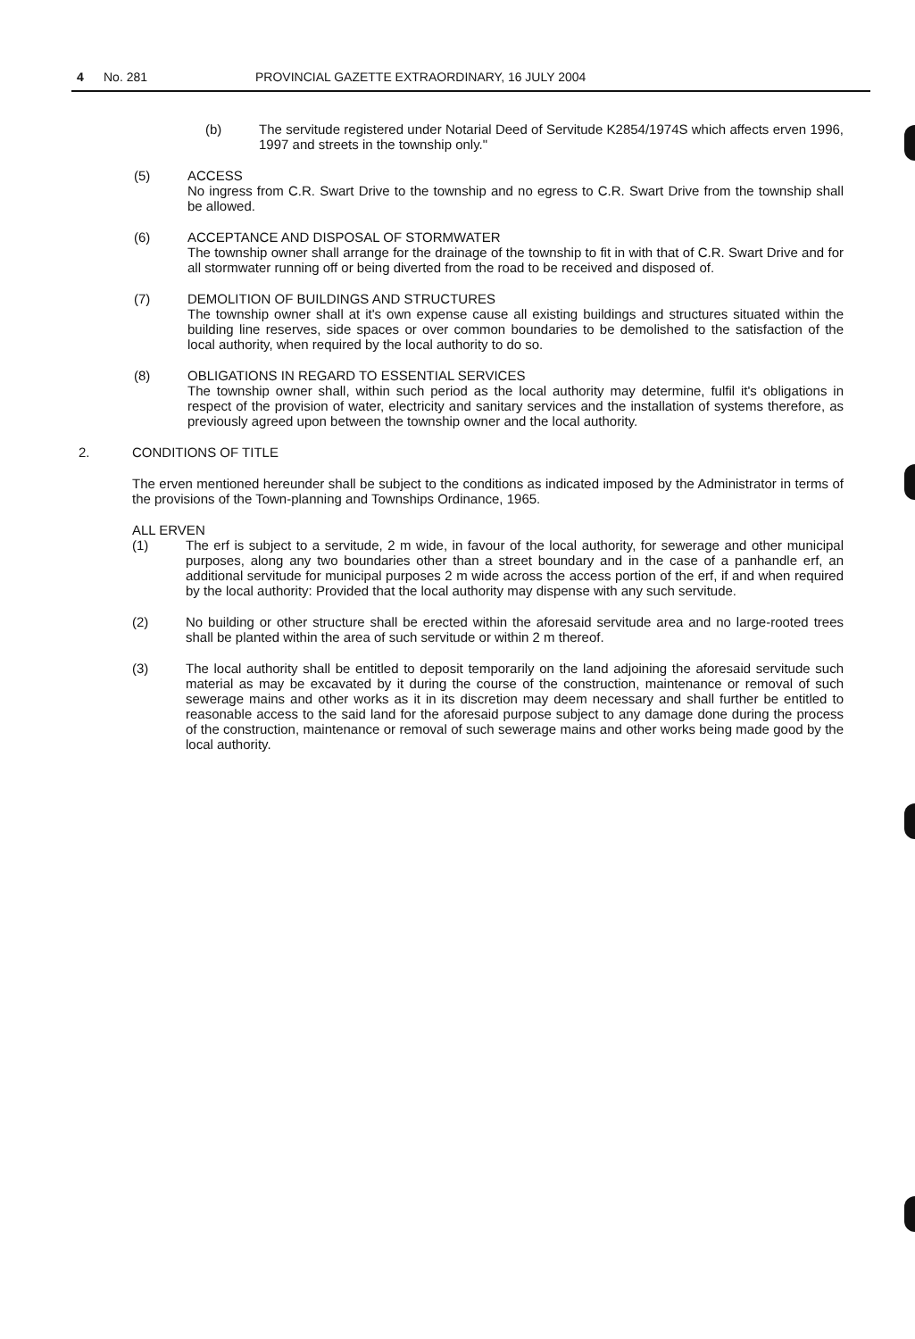4 No. 281 PROVINCIAL GAZETTE EXTRAORDINARY, 16 JULY 2004
(b) The servitude registered under Notarial Deed of Servitude K2854/1974S which affects erven 1996, 1997 and streets in the township only."
(5) ACCESS
No ingress from C.R. Swart Drive to the township and no egress to C.R. Swart Drive from the township shall be allowed.
(6) ACCEPTANCE AND DISPOSAL OF STORMWATER
The township owner shall arrange for the drainage of the township to fit in with that of C.R. Swart Drive and for all stormwater running off or being diverted from the road to be received and disposed of.
(7) DEMOLITION OF BUILDINGS AND STRUCTURES
The township owner shall at it's own expense cause all existing buildings and structures situated within the building line reserves, side spaces or over common boundaries to be demolished to the satisfaction of the local authority, when required by the local authority to do so.
(8) OBLIGATIONS IN REGARD TO ESSENTIAL SERVICES
The township owner shall, within such period as the local authority may determine, fulfil it's obligations in respect of the provision of water, electricity and sanitary services and the installation of systems therefore, as previously agreed upon between the township owner and the local authority.
2. CONDITIONS OF TITLE
The erven mentioned hereunder shall be subject to the conditions as indicated imposed by the Administrator in terms of the provisions of the Town-planning and Townships Ordinance, 1965.
ALL ERVEN
(1) The erf is subject to a servitude, 2 m wide, in favour of the local authority, for sewerage and other municipal purposes, along any two boundaries other than a street boundary and in the case of a panhandle erf, an additional servitude for municipal purposes 2 m wide across the access portion of the erf, if and when required by the local authority: Provided that the local authority may dispense with any such servitude.
(2) No building or other structure shall be erected within the aforesaid servitude area and no large-rooted trees shall be planted within the area of such servitude or within 2 m thereof.
(3) The local authority shall be entitled to deposit temporarily on the land adjoining the aforesaid servitude such material as may be excavated by it during the course of the construction, maintenance or removal of such sewerage mains and other works as it in its discretion may deem necessary and shall further be entitled to reasonable access to the said land for the aforesaid purpose subject to any damage done during the process of the construction, maintenance or removal of such sewerage mains and other works being made good by the local authority.